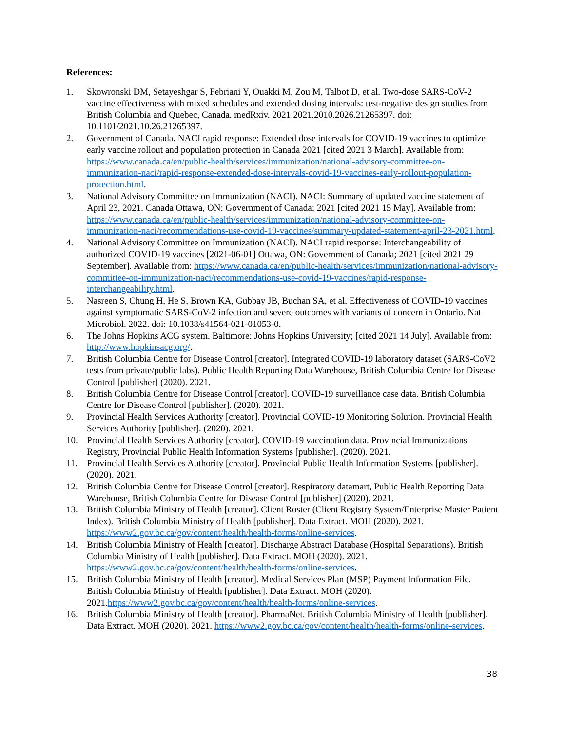References:
1. Skowronski DM, Setayeshgar S, Febriani Y, Ouakki M, Zou M, Talbot D, et al. Two-dose SARS-CoV-2 vaccine effectiveness with mixed schedules and extended dosing intervals: test-negative design studies from British Columbia and Quebec, Canada. medRxiv. 2021:2021.2010.2026.21265397. doi: 10.1101/2021.10.26.21265397.
2. Government of Canada. NACI rapid response: Extended dose intervals for COVID-19 vaccines to optimize early vaccine rollout and population protection in Canada 2021 [cited 2021 3 March]. Available from: https://www.canada.ca/en/public-health/services/immunization/national-advisory-committee-on-immunization-naci/rapid-response-extended-dose-intervals-covid-19-vaccines-early-rollout-population-protection.html.
3. National Advisory Committee on Immunization (NACI). NACI: Summary of updated vaccine statement of April 23, 2021. Canada Ottawa, ON: Government of Canada; 2021 [cited 2021 15 May]. Available from: https://www.canada.ca/en/public-health/services/immunization/national-advisory-committee-on-immunization-naci/recommendations-use-covid-19-vaccines/summary-updated-statement-april-23-2021.html.
4. National Advisory Committee on Immunization (NACI). NACI rapid response: Interchangeability of authorized COVID-19 vaccines [2021-06-01] Ottawa, ON: Government of Canada; 2021 [cited 2021 29 September]. Available from: https://www.canada.ca/en/public-health/services/immunization/national-advisory-committee-on-immunization-naci/recommendations-use-covid-19-vaccines/rapid-response-interchangeability.html.
5. Nasreen S, Chung H, He S, Brown KA, Gubbay JB, Buchan SA, et al. Effectiveness of COVID-19 vaccines against symptomatic SARS-CoV-2 infection and severe outcomes with variants of concern in Ontario. Nat Microbiol. 2022. doi: 10.1038/s41564-021-01053-0.
6. The Johns Hopkins ACG system. Baltimore: Johns Hopkins University; [cited 2021 14 July]. Available from: http://www.hopkinsacg.org/.
7. British Columbia Centre for Disease Control [creator]. Integrated COVID-19 laboratory dataset (SARS-CoV2 tests from private/public labs). Public Health Reporting Data Warehouse, British Columbia Centre for Disease Control [publisher] (2020). 2021.
8. British Columbia Centre for Disease Control [creator]. COVID-19 surveillance case data. British Columbia Centre for Disease Control [publisher]. (2020). 2021.
9. Provincial Health Services Authority [creator]. Provincial COVID-19 Monitoring Solution. Provincial Health Services Authority [publisher]. (2020). 2021.
10. Provincial Health Services Authority [creator]. COVID-19 vaccination data. Provincial Immunizations Registry, Provincial Public Health Information Systems [publisher]. (2020). 2021.
11. Provincial Health Services Authority [creator]. Provincial Public Health Information Systems [publisher]. (2020). 2021.
12. British Columbia Centre for Disease Control [creator]. Respiratory datamart, Public Health Reporting Data Warehouse, British Columbia Centre for Disease Control [publisher] (2020). 2021.
13. British Columbia Ministry of Health [creator]. Client Roster (Client Registry System/Enterprise Master Patient Index). British Columbia Ministry of Health [publisher]. Data Extract. MOH (2020). 2021. https://www2.gov.bc.ca/gov/content/health/health-forms/online-services.
14. British Columbia Ministry of Health [creator]. Discharge Abstract Database (Hospital Separations). British Columbia Ministry of Health [publisher]. Data Extract. MOH (2020). 2021. https://www2.gov.bc.ca/gov/content/health/health-forms/online-services.
15. British Columbia Ministry of Health [creator]. Medical Services Plan (MSP) Payment Information File. British Columbia Ministry of Health [publisher]. Data Extract. MOH (2020). 2021.https://www2.gov.bc.ca/gov/content/health/health-forms/online-services.
16. British Columbia Ministry of Health [creator]. PharmaNet. British Columbia Ministry of Health [publisher]. Data Extract. MOH (2020). 2021. https://www2.gov.bc.ca/gov/content/health/health-forms/online-services.
38